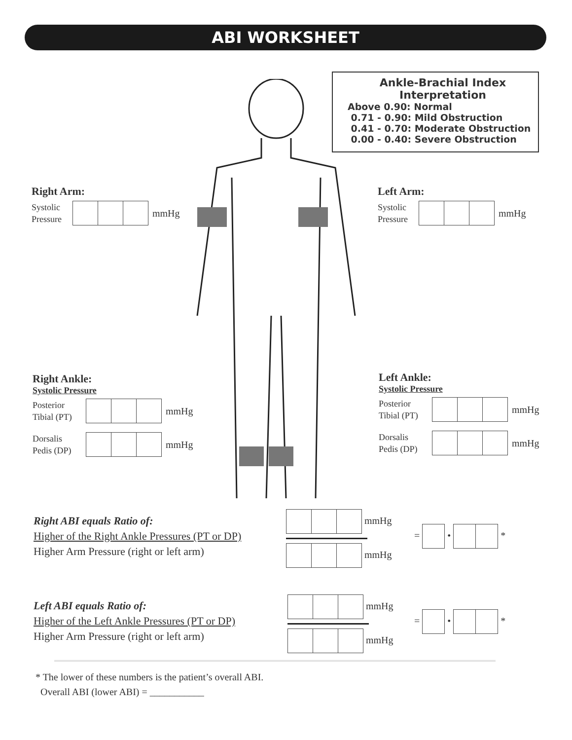ABI WORKSHEET
Ankle-Brachial Index
Interpretation
Above 0.90: Normal
0.71 - 0.90: Mild Obstruction
0.41 - 0.70: Moderate Obstruction
0.00 - 0.40: Severe Obstruction
Right Arm:
Systolic Pressure
mmHg
Left Arm:
Systolic Pressure
mmHg
Right Ankle:
Systolic Pressure
Posterior Tibial (PT)
mmHg
Dorsalis Pedis (DP)
mmHg
Left Ankle:
Systolic Pressure
Posterior Tibial (PT)
mmHg
Dorsalis Pedis (DP)
mmHg
Right ABI equals Ratio of:
Higher of the Right Ankle Pressures (PT or DP)
Higher Arm Pressure (right or left arm)
mmHg
mmHg
= • *
Left ABI equals Ratio of:
Higher of the Left Ankle Pressures (PT or DP)
Higher Arm Pressure (right or left arm)
mmHg
mmHg
= • *
* The lower of these numbers is the patient’s overall ABI.
Overall ABI (lower ABI) = ___________